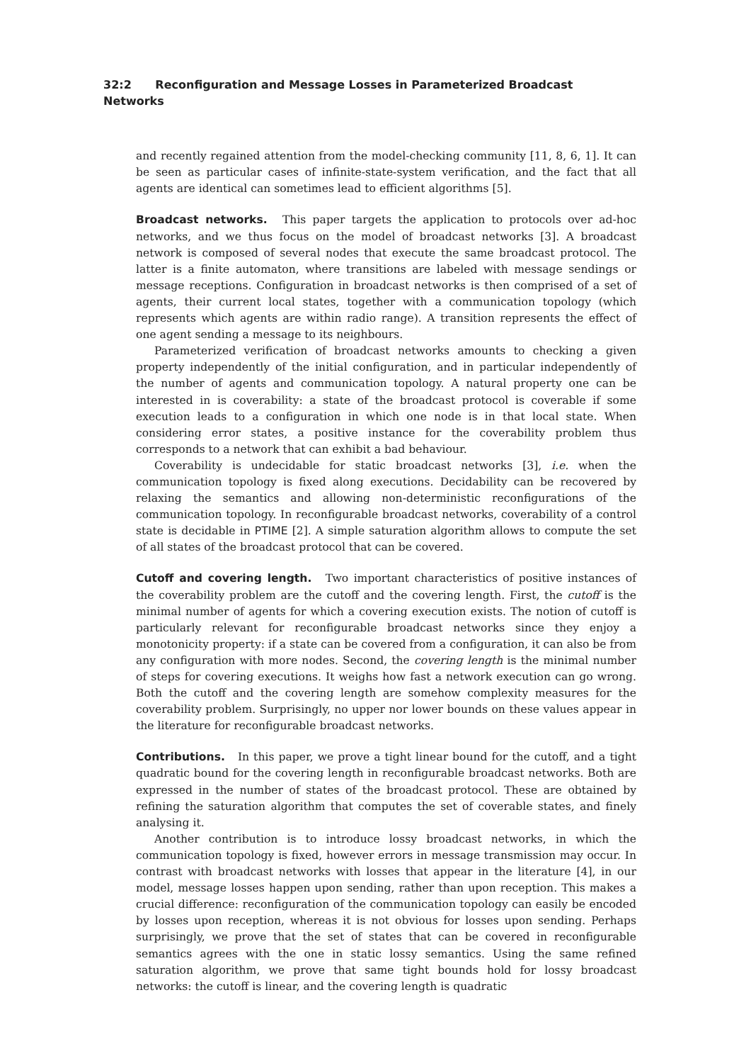32:2 Reconfiguration and Message Losses in Parameterized Broadcast Networks
and recently regained attention from the model-checking community [11, 8, 6, 1]. It can be seen as particular cases of infinite-state-system verification, and the fact that all agents are identical can sometimes lead to efficient algorithms [5].
Broadcast networks. This paper targets the application to protocols over ad-hoc networks, and we thus focus on the model of broadcast networks [3]. A broadcast network is composed of several nodes that execute the same broadcast protocol. The latter is a finite automaton, where transitions are labeled with message sendings or message receptions. Configuration in broadcast networks is then comprised of a set of agents, their current local states, together with a communication topology (which represents which agents are within radio range). A transition represents the effect of one agent sending a message to its neighbours.
Parameterized verification of broadcast networks amounts to checking a given property independently of the initial configuration, and in particular independently of the number of agents and communication topology. A natural property one can be interested in is coverability: a state of the broadcast protocol is coverable if some execution leads to a configuration in which one node is in that local state. When considering error states, a positive instance for the coverability problem thus corresponds to a network that can exhibit a bad behaviour.
Coverability is undecidable for static broadcast networks [3], i.e. when the communication topology is fixed along executions. Decidability can be recovered by relaxing the semantics and allowing non-deterministic reconfigurations of the communication topology. In reconfigurable broadcast networks, coverability of a control state is decidable in PTIME [2]. A simple saturation algorithm allows to compute the set of all states of the broadcast protocol that can be covered.
Cutoff and covering length. Two important characteristics of positive instances of the coverability problem are the cutoff and the covering length. First, the cutoff is the minimal number of agents for which a covering execution exists. The notion of cutoff is particularly relevant for reconfigurable broadcast networks since they enjoy a monotonicity property: if a state can be covered from a configuration, it can also be from any configuration with more nodes. Second, the covering length is the minimal number of steps for covering executions. It weighs how fast a network execution can go wrong. Both the cutoff and the covering length are somehow complexity measures for the coverability problem. Surprisingly, no upper nor lower bounds on these values appear in the literature for reconfigurable broadcast networks.
Contributions. In this paper, we prove a tight linear bound for the cutoff, and a tight quadratic bound for the covering length in reconfigurable broadcast networks. Both are expressed in the number of states of the broadcast protocol. These are obtained by refining the saturation algorithm that computes the set of coverable states, and finely analysing it.
Another contribution is to introduce lossy broadcast networks, in which the communication topology is fixed, however errors in message transmission may occur. In contrast with broadcast networks with losses that appear in the literature [4], in our model, message losses happen upon sending, rather than upon reception. This makes a crucial difference: reconfiguration of the communication topology can easily be encoded by losses upon reception, whereas it is not obvious for losses upon sending. Perhaps surprisingly, we prove that the set of states that can be covered in reconfigurable semantics agrees with the one in static lossy semantics. Using the same refined saturation algorithm, we prove that same tight bounds hold for lossy broadcast networks: the cutoff is linear, and the covering length is quadratic